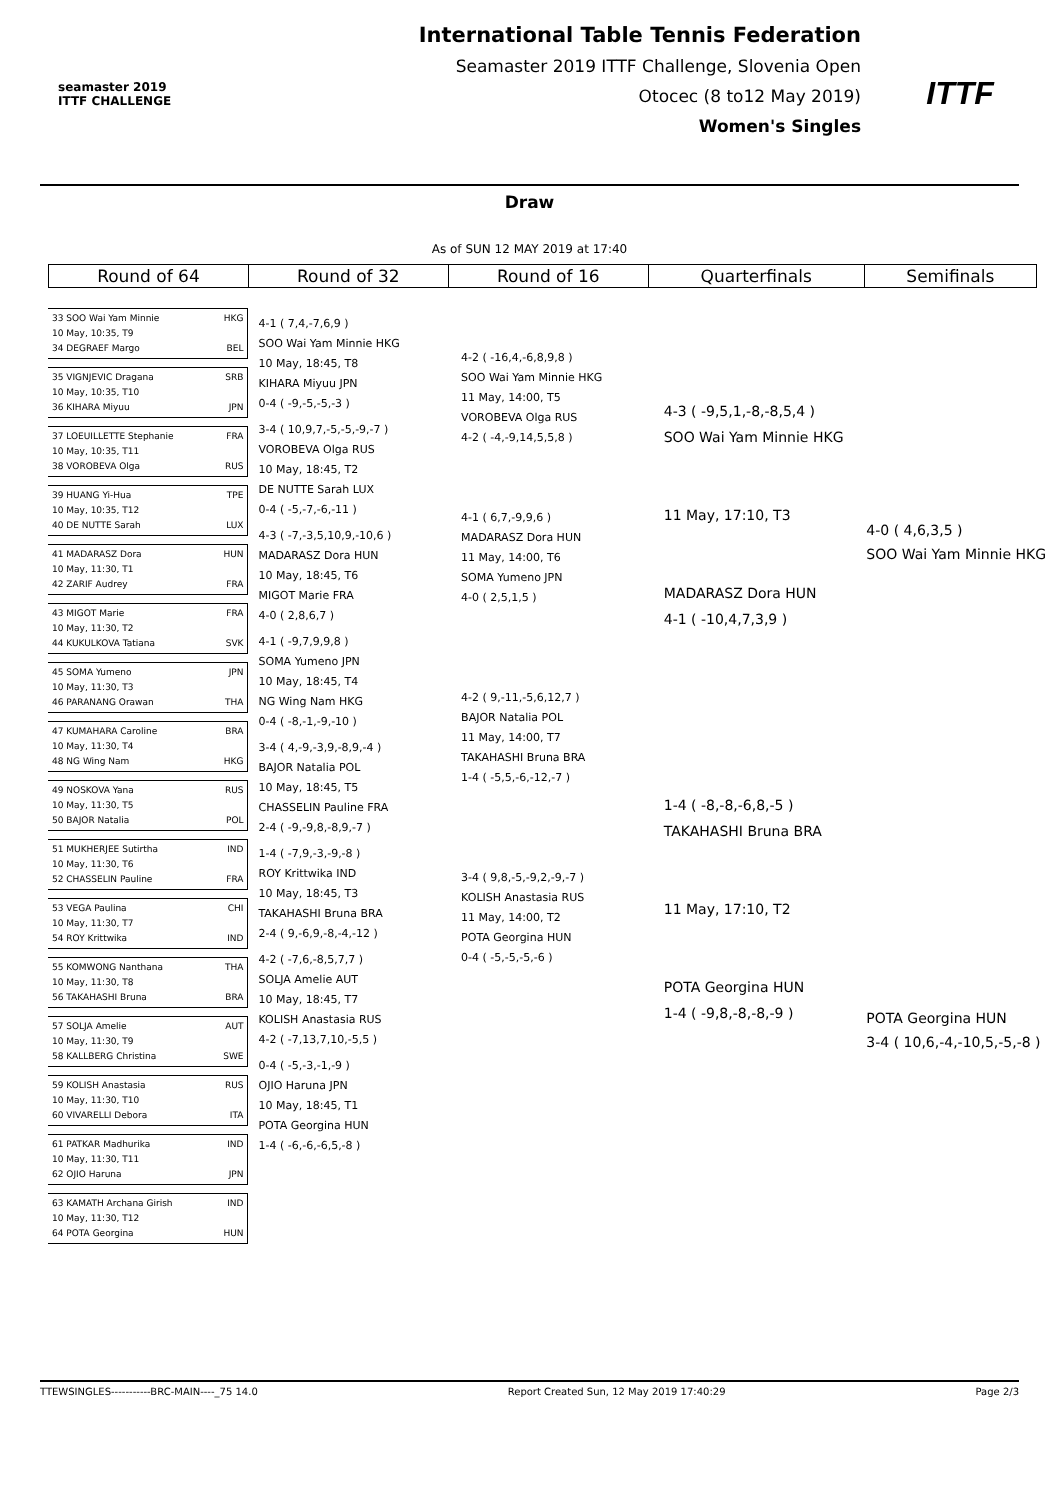seamaster 2019
ITTF CHALLENGE
International Table Tennis Federation
Seamaster 2019 ITTF Challenge, Slovenia Open
Otocec (8 to12 May 2019)
Women's Singles
ITTF
Draw
As of SUN 12 MAY 2019 at 17:40
| Round of 64 | Round of 32 | Round of 16 | Quarterfinals | Semifinals |
| --- | --- | --- | --- | --- |
33 SOO Wai Yam Minnie HKG
10 May, 10:35, T9
34 DEGRAEF Margo BEL
35 VIGNJEVIC Dragana SRB
10 May, 10:35, T10
36 KIHARA Miyuu JPN
37 LOEUILLETTE Stephanie FRA
10 May, 10:35, T11
38 VOROBEVA Olga RUS
39 HUANG Yi-Hua TPE
10 May, 10:35, T12
40 DE NUTTE Sarah LUX
41 MADARASZ Dora HUN
10 May, 11:30, T1
42 ZARIF Audrey FRA
43 MIGOT Marie FRA
10 May, 11:30, T2
44 KUKULKOVA Tatiana SVK
45 SOMA Yumeno JPN
10 May, 11:30, T3
46 PARANANG Orawan THA
47 KUMAHARA Caroline BRA
10 May, 11:30, T4
48 NG Wing Nam HKG
49 NOSKOVA Yana RUS
10 May, 11:30, T5
50 BAJOR Natalia POL
51 MUKHERJEE Sutirtha IND
10 May, 11:30, T6
52 CHASSELIN Pauline FRA
53 VEGA Paulina CHI
10 May, 11:30, T7
54 ROY Krittwika IND
55 KOMWONG Nanthana THA
10 May, 11:30, T8
56 TAKAHASHI Bruna BRA
57 SOLJA Amelie AUT
10 May, 11:30, T9
58 KALLBERG Christina SWE
59 KOLISH Anastasia RUS
10 May, 11:30, T10
60 VIVARELLI Debora ITA
61 PATKAR Madhurika IND
10 May, 11:30, T11
62 OJIO Haruna JPN
63 KAMATH Archana Girish IND
10 May, 11:30, T12
64 POTA Georgina HUN
4-1 ( 7,4,-7,6,9 )
SOO Wai Yam Minnie HKG
10 May, 18:45, T8
KIHARA Miyuu JPN
0-4 ( -9,-5,-5,-3 )
3-4 ( 10,9,7,-5,-5,-9,-7 )
VOROBEVA Olga RUS
10 May, 18:45, T2
DE NUTTE Sarah LUX
0-4 ( -5,-7,-6,-11 )
4-3 ( -7,-3,5,10,9,-10,6 )
MADARASZ Dora HUN
10 May, 18:45, T6
MIGOT Marie FRA
4-0 ( 2,8,6,7 )
4-1 ( -9,7,9,9,8 )
SOMA Yumeno JPN
10 May, 18:45, T4
NG Wing Nam HKG
0-4 ( -8,-1,-9,-10 )
3-4 ( 4,-9,-3,9,-8,9,-4 )
BAJOR Natalia POL
10 May, 18:45, T5
CHASSELIN Pauline FRA
2-4 ( -9,-9,8,-8,9,-7 )
1-4 ( -7,9,-3,-9,-8 )
ROY Krittwika IND
10 May, 18:45, T3
TAKAHASHI Bruna BRA
2-4 ( 9,-6,9,-8,-4,-12 )
4-2 ( -7,6,-8,5,7,7 )
SOLJA Amelie AUT
10 May, 18:45, T7
KOLISH Anastasia RUS
4-2 ( -7,13,7,10,-5,5 )
0-4 ( -5,-3,-1,-9 )
OJIO Haruna JPN
10 May, 18:45, T1
POTA Georgina HUN
1-4 ( -6,-6,-6,5,-8 )
4-2 ( -16,4,-6,8,9,8 )
SOO Wai Yam Minnie HKG
11 May, 14:00, T5
VOROBEVA Olga RUS
4-2 ( -4,-9,14,5,5,8 )
4-1 ( 6,7,-9,9,6 )
MADARASZ Dora HUN
11 May, 14:00, T6
SOMA Yumeno JPN
4-0 ( 2,5,1,5 )
4-2 ( 9,-11,-5,6,12,7 )
BAJOR Natalia POL
11 May, 14:00, T7
TAKAHASHI Bruna BRA
1-4 ( -5,5,-6,-12,-7 )
3-4 ( 9,8,-5,-9,2,-9,-7 )
KOLISH Anastasia RUS
11 May, 14:00, T2
POTA Georgina HUN
0-4 ( -5,-5,-5,-6 )
4-3 ( -9,5,1,-8,-8,5,4 )
SOO Wai Yam Minnie HKG
11 May, 17:10, T3
MADARASZ Dora HUN
4-1 ( -10,4,7,3,9 )
1-4 ( -8,-8,-6,8,-5 )
TAKAHASHI Bruna BRA
11 May, 17:10, T2
POTA Georgina HUN
1-4 ( -9,8,-8,-8,-9 )
4-0 ( 4,6,3,5 )
SOO Wai Yam Minnie HKG
POTA Georgina HUN
3-4 ( 10,6,-4,-10,5,-5,-8 )
TTEWSINGLES-----------BRC-MAIN----_75 14.0 Report Created Sun, 12 May 2019 17:40:29 Page 2/3